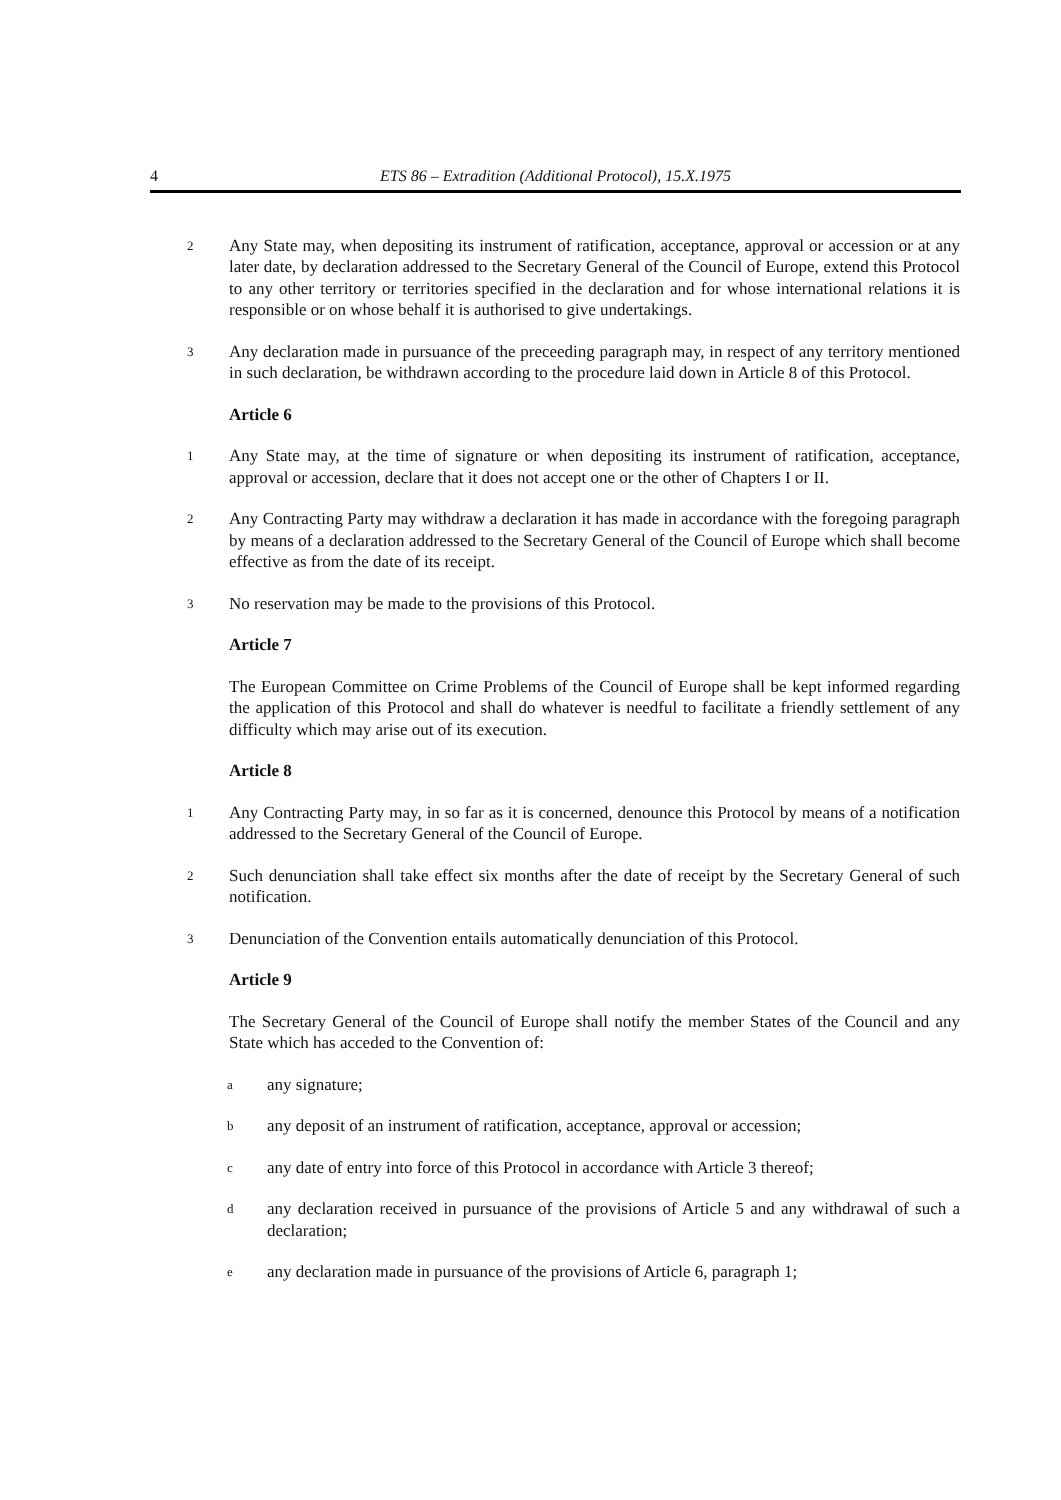4 ETS 86 – Extradition (Additional Protocol), 15.X.1975
2 Any State may, when depositing its instrument of ratification, acceptance, approval or accession or at any later date, by declaration addressed to the Secretary General of the Council of Europe, extend this Protocol to any other territory or territories specified in the declaration and for whose international relations it is responsible or on whose behalf it is authorised to give undertakings.
3 Any declaration made in pursuance of the preceeding paragraph may, in respect of any territory mentioned in such declaration, be withdrawn according to the procedure laid down in Article 8 of this Protocol.
Article 6
1 Any State may, at the time of signature or when depositing its instrument of ratification, acceptance, approval or accession, declare that it does not accept one or the other of Chapters I or II.
2 Any Contracting Party may withdraw a declaration it has made in accordance with the foregoing paragraph by means of a declaration addressed to the Secretary General of the Council of Europe which shall become effective as from the date of its receipt.
3 No reservation may be made to the provisions of this Protocol.
Article 7
The European Committee on Crime Problems of the Council of Europe shall be kept informed regarding the application of this Protocol and shall do whatever is needful to facilitate a friendly settlement of any difficulty which may arise out of its execution.
Article 8
1 Any Contracting Party may, in so far as it is concerned, denounce this Protocol by means of a notification addressed to the Secretary General of the Council of Europe.
2 Such denunciation shall take effect six months after the date of receipt by the Secretary General of such notification.
3 Denunciation of the Convention entails automatically denunciation of this Protocol.
Article 9
The Secretary General of the Council of Europe shall notify the member States of the Council and any State which has acceded to the Convention of:
aany signature;
bany deposit of an instrument of ratification, acceptance, approval or accession;
cany date of entry into force of this Protocol in accordance with Article 3 thereof;
dany declaration received in pursuance of the provisions of Article 5 and any withdrawal of such a declaration;
eany declaration made in pursuance of the provisions of Article 6, paragraph 1;